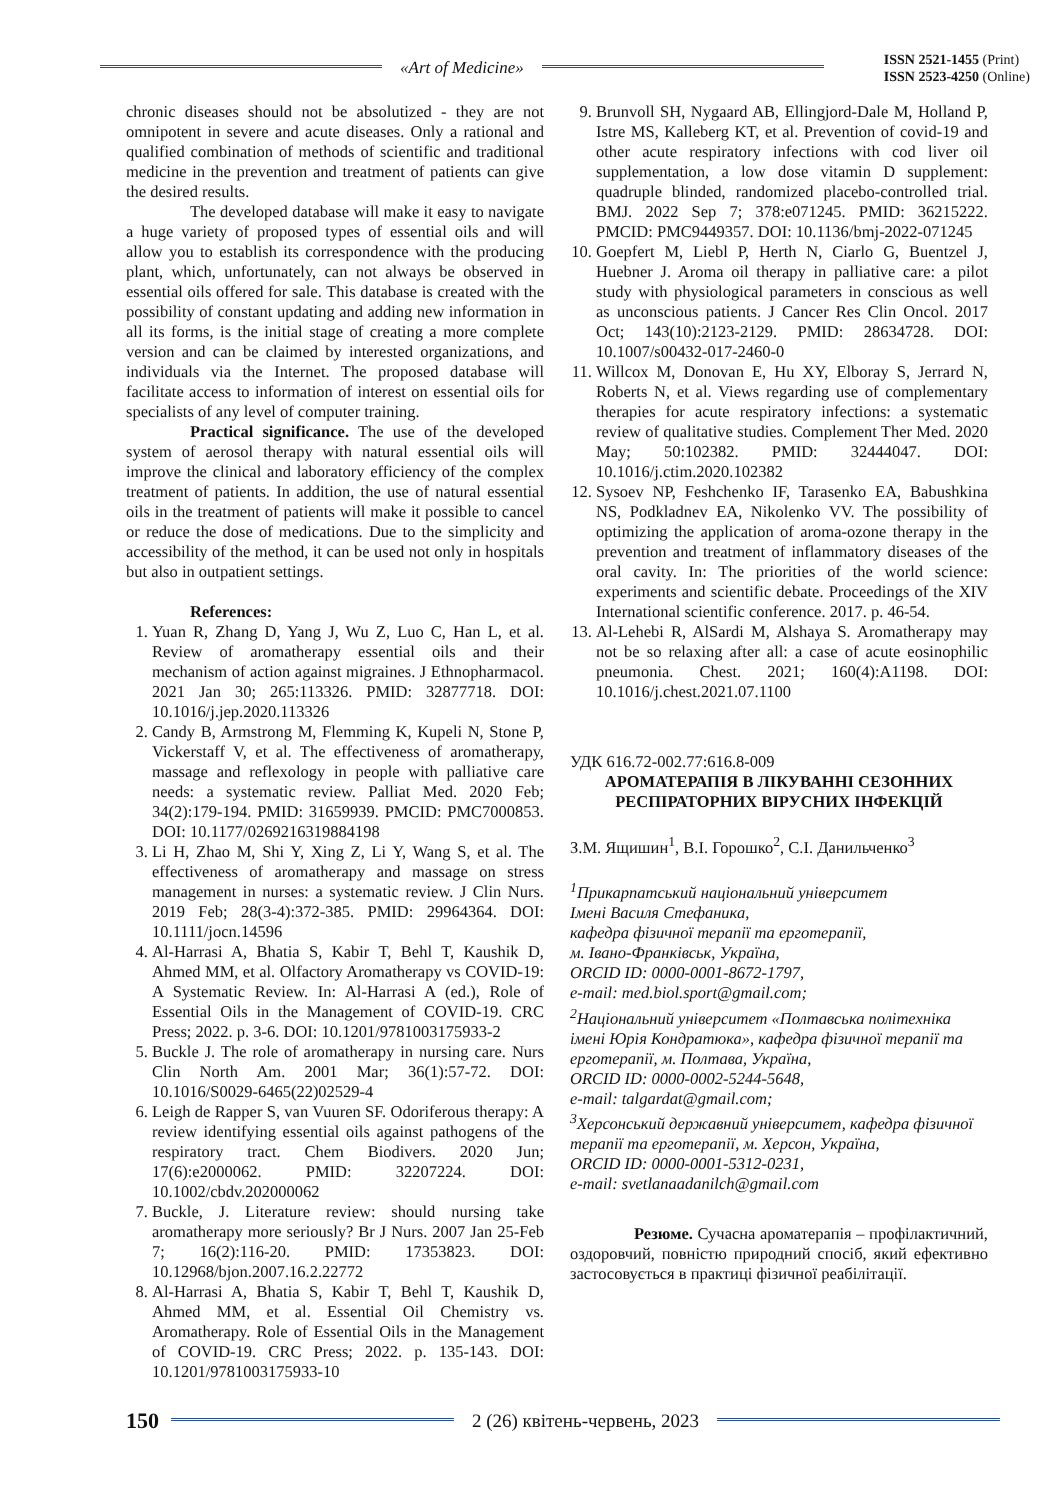«Art of Medicine»
ISSN 2521-1455 (Print)
ISSN 2523-4250 (Online)
chronic diseases should not be absolutized - they are not omnipotent in severe and acute diseases. Only a rational and qualified combination of methods of scientific and traditional medicine in the prevention and treatment of patients can give the desired results.
The developed database will make it easy to navigate a huge variety of proposed types of essential oils and will allow you to establish its correspondence with the producing plant, which, unfortunately, can not always be observed in essential oils offered for sale. This database is created with the possibility of constant updating and adding new information in all its forms, is the initial stage of creating a more complete version and can be claimed by interested organizations, and individuals via the Internet. The proposed database will facilitate access to information of interest on essential oils for specialists of any level of computer training.
Practical significance. The use of the developed system of aerosol therapy with natural essential oils will improve the clinical and laboratory efficiency of the complex treatment of patients. In addition, the use of natural essential oils in the treatment of patients will make it possible to cancel or reduce the dose of medications. Due to the simplicity and accessibility of the method, it can be used not only in hospitals but also in outpatient settings.
References:
1. Yuan R, Zhang D, Yang J, Wu Z, Luo C, Han L, et al. Review of aromatherapy essential oils and their mechanism of action against migraines. J Ethnopharmacol. 2021 Jan 30; 265:113326. PMID: 32877718. DOI: 10.1016/j.jep.2020.113326
2. Candy B, Armstrong M, Flemming K, Kupeli N, Stone P, Vickerstaff V, et al. The effectiveness of aromatherapy, massage and reflexology in people with palliative care needs: a systematic review. Palliat Med. 2020 Feb; 34(2):179-194. PMID: 31659939. PMCID: PMC7000853. DOI: 10.1177/0269216319884198
3. Li H, Zhao M, Shi Y, Xing Z, Li Y, Wang S, et al. The effectiveness of aromatherapy and massage on stress management in nurses: a systematic review. J Clin Nurs. 2019 Feb; 28(3-4):372-385. PMID: 29964364. DOI: 10.1111/jocn.14596
4. Al-Harrasi A, Bhatia S, Kabir T, Behl T, Kaushik D, Ahmed MM, et al. Olfactory Aromatherapy vs COVID-19: A Systematic Review. In: Al-Harrasi A (ed.), Role of Essential Oils in the Management of COVID-19. CRC Press; 2022. p. 3-6. DOI: 10.1201/9781003175933-2
5. Buckle J. The role of aromatherapy in nursing care. Nurs Clin North Am. 2001 Mar; 36(1):57-72. DOI: 10.1016/S0029-6465(22)02529-4
6. Leigh de Rapper S, van Vuuren SF. Odoriferous therapy: A review identifying essential oils against pathogens of the respiratory tract. Chem Biodivers. 2020 Jun; 17(6):e2000062. PMID: 32207224. DOI: 10.1002/cbdv.202000062
7. Buckle, J. Literature review: should nursing take aromatherapy more seriously? Br J Nurs. 2007 Jan 25-Feb 7; 16(2):116-20. PMID: 17353823. DOI: 10.12968/bjon.2007.16.2.22772
8. Al-Harrasi A, Bhatia S, Kabir T, Behl T, Kaushik D, Ahmed MM, et al. Essential Oil Chemistry vs. Aromatherapy. Role of Essential Oils in the Management of COVID-19. CRC Press; 2022. p. 135-143. DOI: 10.1201/9781003175933-10
9. Brunvoll SH, Nygaard AB, Ellingjord-Dale M, Holland P, Istre MS, Kalleberg KT, et al. Prevention of covid-19 and other acute respiratory infections with cod liver oil supplementation, a low dose vitamin D supplement: quadruple blinded, randomized placebo-controlled trial. BMJ. 2022 Sep 7; 378:e071245. PMID: 36215222. PMCID: PMC9449357. DOI: 10.1136/bmj-2022-071245
10. Goepfert M, Liebl P, Herth N, Ciarlo G, Buentzel J, Huebner J. Aroma oil therapy in palliative care: a pilot study with physiological parameters in conscious as well as unconscious patients. J Cancer Res Clin Oncol. 2017 Oct; 143(10):2123-2129. PMID: 28634728. DOI: 10.1007/s00432-017-2460-0
11. Willcox M, Donovan E, Hu XY, Elboray S, Jerrard N, Roberts N, et al. Views regarding use of complementary therapies for acute respiratory infections: a systematic review of qualitative studies. Complement Ther Med. 2020 May; 50:102382. PMID: 32444047. DOI: 10.1016/j.ctim.2020.102382
12. Sysoev NP, Feshchenko IF, Tarasenko EA, Babushkina NS, Podkladnev EA, Nikolenko VV. The possibility of optimizing the application of aroma-ozone therapy in the prevention and treatment of inflammatory diseases of the oral cavity. In: The priorities of the world science: experiments and scientific debate. Proceedings of the XIV International scientific conference. 2017. p. 46-54.
13. Al-Lehebi R, AlSardi M, Alshaya S. Aromatherapy may not be so relaxing after all: a case of acute eosinophilic pneumonia. Chest. 2021; 160(4):A1198. DOI: 10.1016/j.chest.2021.07.1100
УДК 616.72-002.77:616.8-009
АРОМАТЕРАПІЯ В ЛІКУВАННІ СЕЗОННИХ
РЕСПІРАТОРНИХ ВІРУСНИХ ІНФЕКЦІЙ
З.М. Ящишин<sup>1</sup>, В.І. Горошко<sup>2</sup>, С.І. Данильченко<sup>3</sup>
<sup>1</sup> Прикарпатський національний університет
Імені Василя Стефаника,
кафедра фізичної терапії та ерготерапії,
м. Івано-Франківськ, Україна,
ORCID ID: 0000-0001-8672-1797,
e-mail: med.biol.sport@gmail.com;
<sup>2</sup> Національний університет «Полтавська політехніка імені Юрія Кондратюка», кафедра фізичної терапії та ерготерапії, м. Полтава, Україна,
ORCID ID: 0000-0002-5244-5648,
e-mail: talgardat@gmail.com;
<sup>3</sup> Херсонський державний університет, кафедра фізичної терапії та ерготерапії, м. Херсон, Україна,
ORCID ID: 0000-0001-5312-0231,
e-mail: svetlanaadanilch@gmail.com
Резюме. Сучасна ароматерапія – профілактичний, оздоровчий, повністю природний спосіб, який ефективно застосовується в практиці фізичної реабілітації.
150
2 (26) квітень-червень, 2023